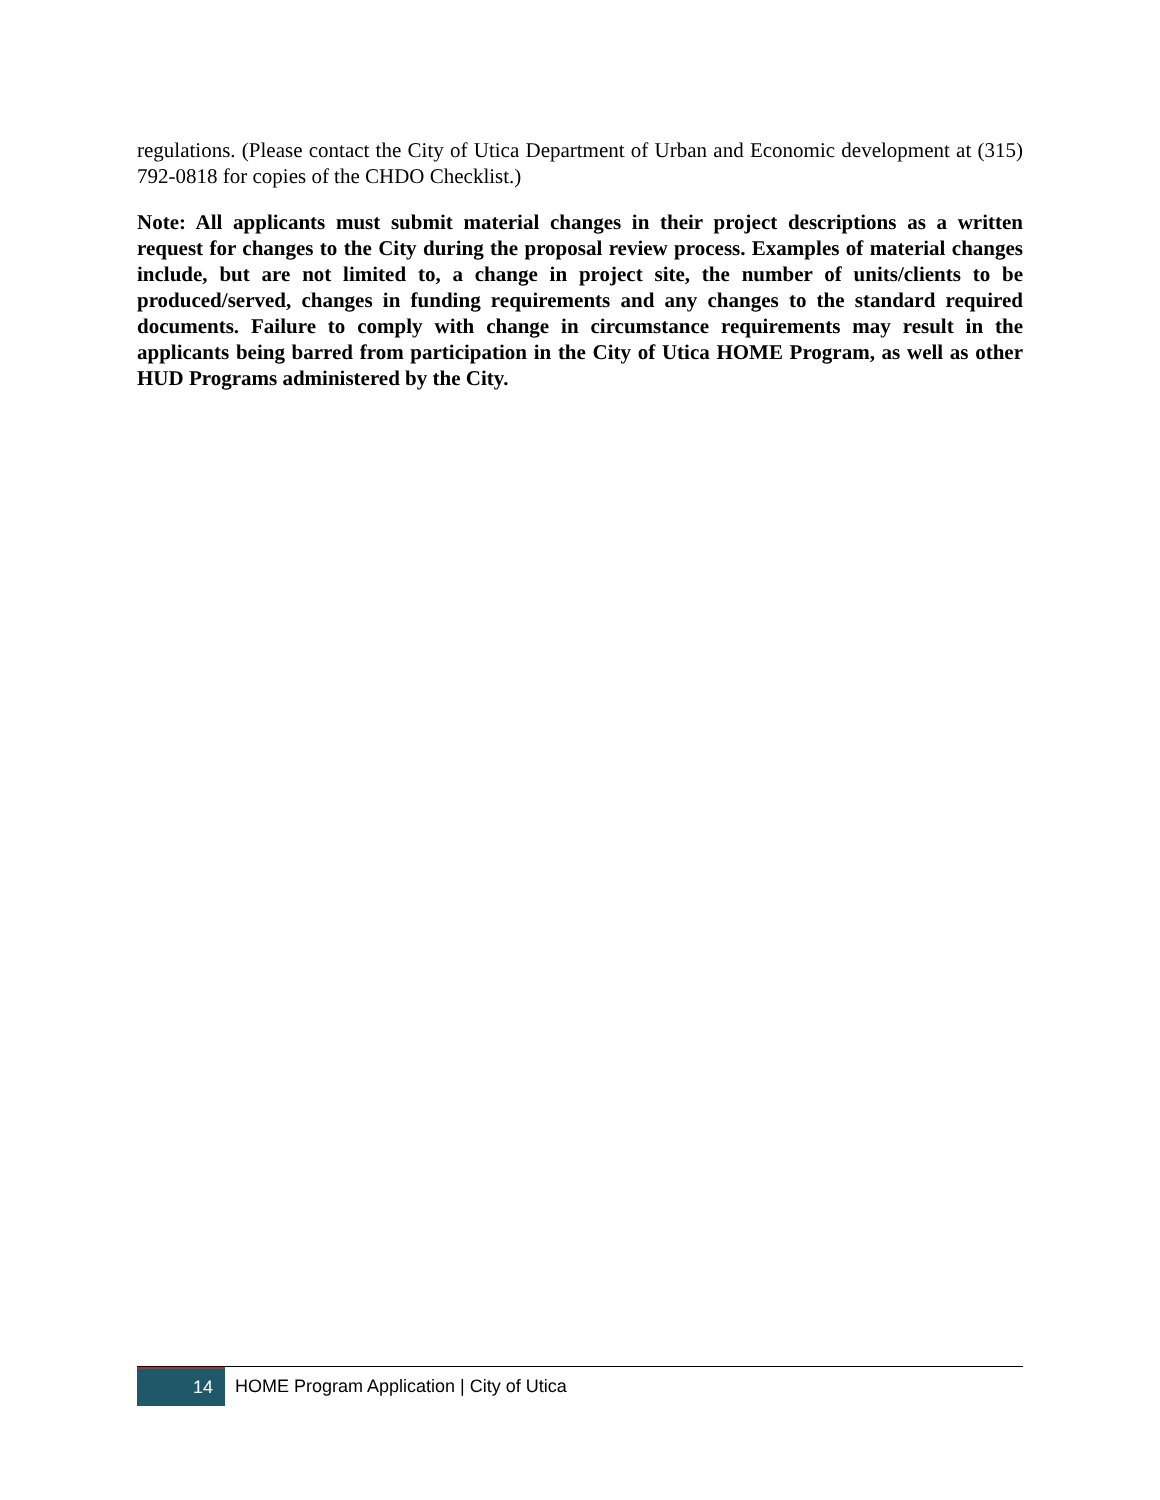regulations. (Please contact the City of Utica Department of Urban and Economic development at (315) 792-0818 for copies of the CHDO Checklist.)
Note: All applicants must submit material changes in their project descriptions as a written request for changes to the City during the proposal review process. Examples of material changes include, but are not limited to, a change in project site, the number of units/clients to be produced/served, changes in funding requirements and any changes to the standard required documents. Failure to comply with change in circumstance requirements may result in the applicants being barred from participation in the City of Utica HOME Program, as well as other HUD Programs administered by the City.
14
HOME Program Application | City of Utica